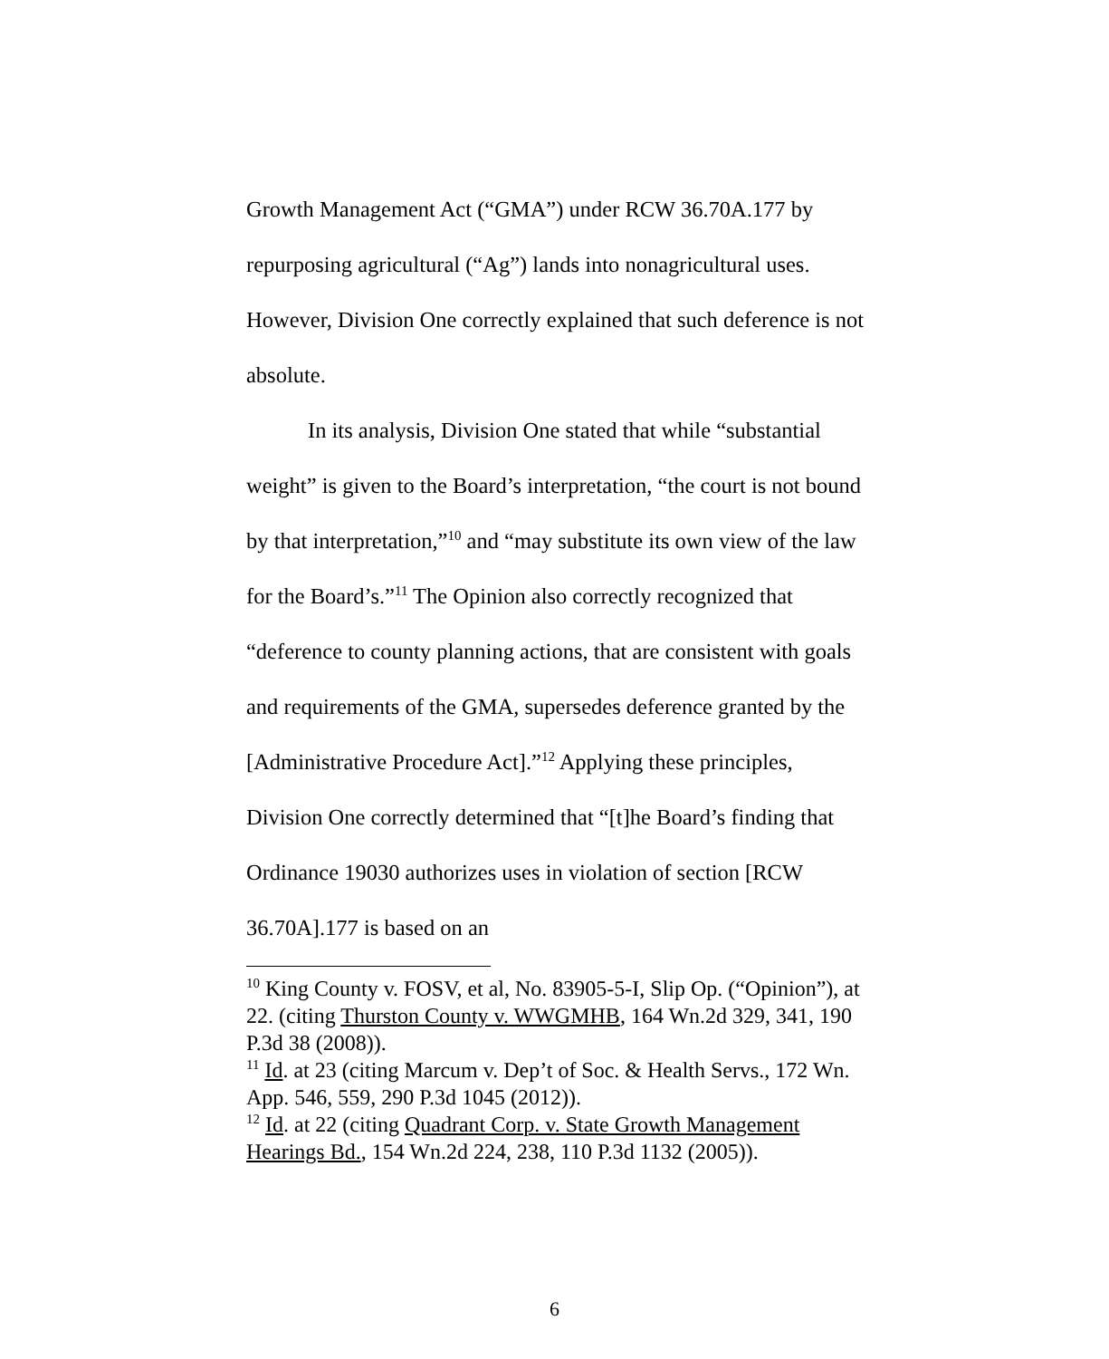Growth Management Act (“GMA”) under RCW 36.70A.177 by repurposing agricultural (“Ag”) lands into nonagricultural uses. However, Division One correctly explained that such deference is not absolute.
In its analysis, Division One stated that while “substantial weight” is given to the Board’s interpretation, “the court is not bound by that interpretation,”<sup>10</sup> and “may substitute its own view of the law for the Board’s.”<sup>11</sup> The Opinion also correctly recognized that “deference to county planning actions, that are consistent with goals and requirements of the GMA, supersedes deference granted by the [Administrative Procedure Act].”<sup>12</sup> Applying these principles, Division One correctly determined that “[t]he Board’s finding that Ordinance 19030 authorizes uses in violation of section [RCW 36.70A].177 is based on an
<sup>10</sup> King County v. FOSV, et al, No. 83905-5-I, Slip Op. (“Opinion”), at 22. (citing Thurston County v. WWGMHB, 164 Wn.2d 329, 341, 190 P.3d 38 (2008)).
<sup>11</sup> Id. at 23 (citing Marcum v. Dep’t of Soc. & Health Servs., 172 Wn. App. 546, 559, 290 P.3d 1045 (2012)).
<sup>12</sup> Id. at 22 (citing Quadrant Corp. v. State Growth Management Hearings Bd., 154 Wn.2d 224, 238, 110 P.3d 1132 (2005)).
6